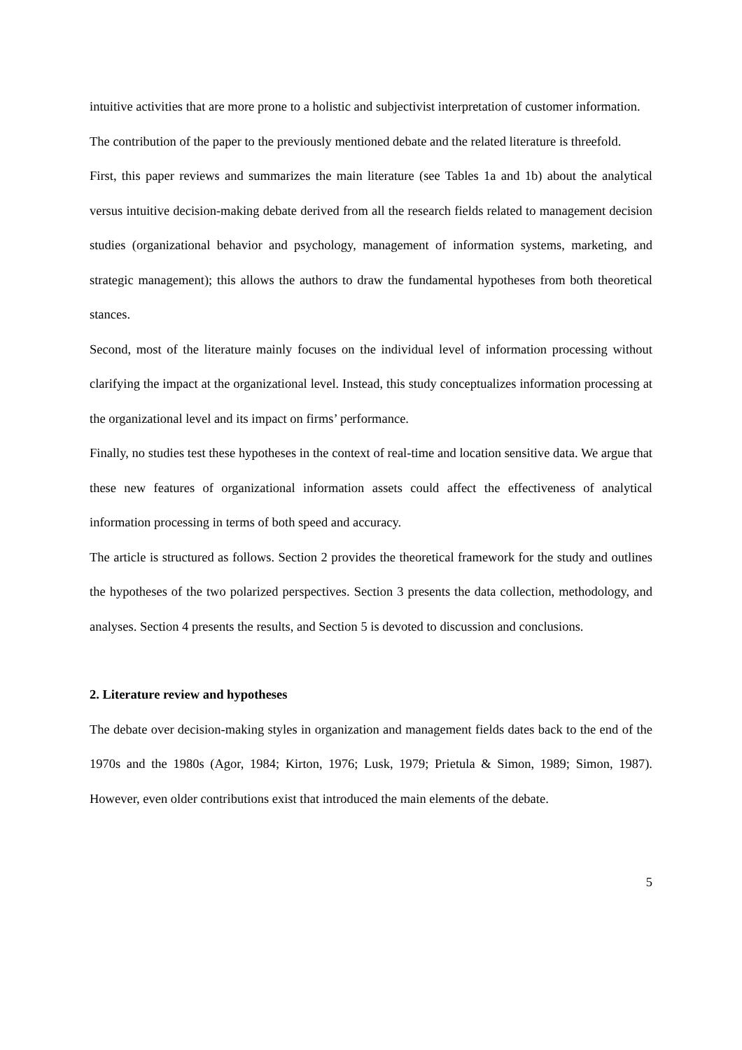intuitive activities that are more prone to a holistic and subjectivist interpretation of customer information.
The contribution of the paper to the previously mentioned debate and the related literature is threefold.
First, this paper reviews and summarizes the main literature (see Tables 1a and 1b) about the analytical versus intuitive decision-making debate derived from all the research fields related to management decision studies (organizational behavior and psychology, management of information systems, marketing, and strategic management); this allows the authors to draw the fundamental hypotheses from both theoretical stances.
Second, most of the literature mainly focuses on the individual level of information processing without clarifying the impact at the organizational level. Instead, this study conceptualizes information processing at the organizational level and its impact on firms’ performance.
Finally, no studies test these hypotheses in the context of real-time and location sensitive data. We argue that these new features of organizational information assets could affect the effectiveness of analytical information processing in terms of both speed and accuracy.
The article is structured as follows. Section 2 provides the theoretical framework for the study and outlines the hypotheses of the two polarized perspectives. Section 3 presents the data collection, methodology, and analyses. Section 4 presents the results, and Section 5 is devoted to discussion and conclusions.
2. Literature review and hypotheses
The debate over decision-making styles in organization and management fields dates back to the end of the 1970s and the 1980s (Agor, 1984; Kirton, 1976; Lusk, 1979; Prietula & Simon, 1989; Simon, 1987). However, even older contributions exist that introduced the main elements of the debate.
5